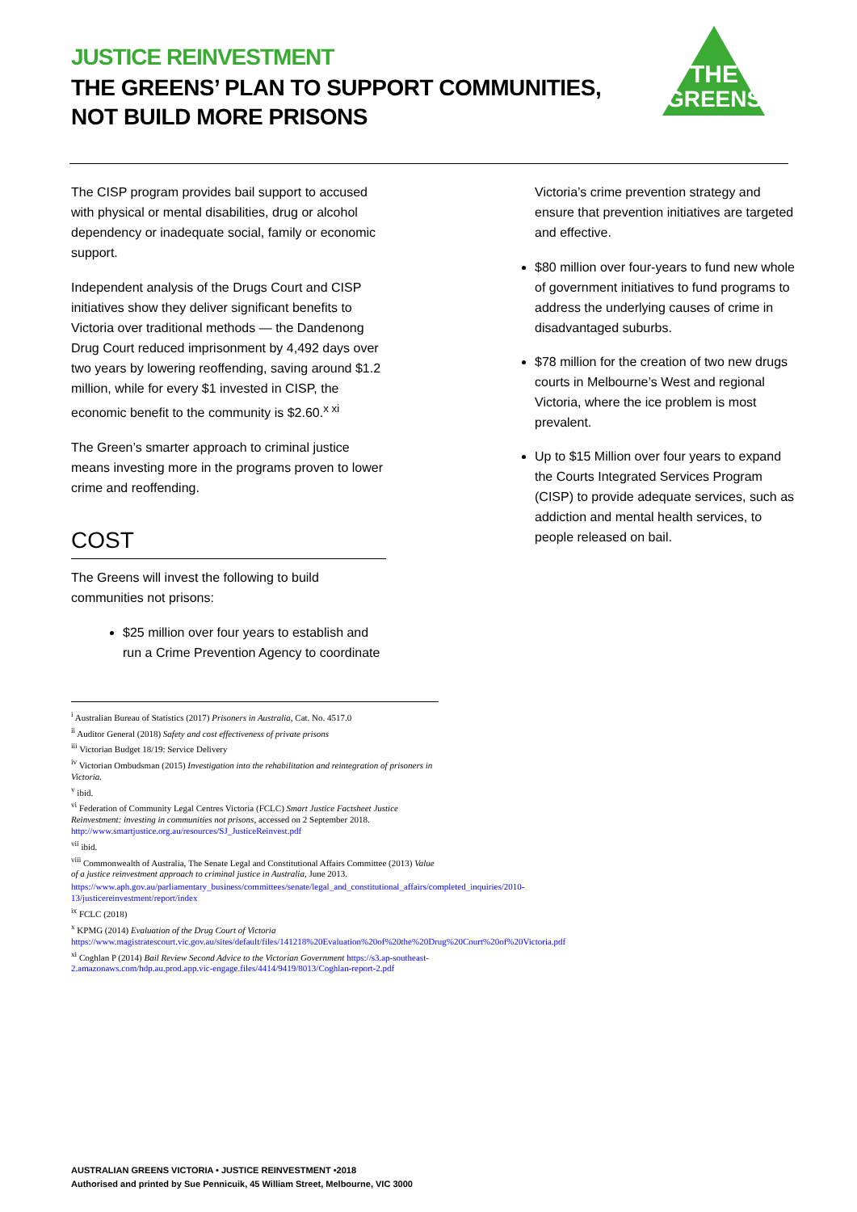JUSTICE REINVESTMENT
THE GREENS’ PLAN TO SUPPORT COMMUNITIES, NOT BUILD MORE PRISONS
THE
GREENS
The CISP program provides bail support to accused with physical or mental disabilities, drug or alcohol dependency or inadequate social, family or economic support.
Independent analysis of the Drugs Court and CISP initiatives show they deliver significant benefits to Victoria over traditional methods — the Dandenong Drug Court reduced imprisonment by 4,492 days over two years by lowering reoffending, saving around $1.2 million, while for every $1 invested in CISP, the economic benefit to the community is $2.60.<sup>x xi</sup>
The Green’s smarter approach to criminal justice means investing more in the programs proven to lower crime and reoffending.
COST
The Greens will invest the following to build communities not prisons:
$25 million over four years to establish and run a Crime Prevention Agency to coordinate
Victoria’s crime prevention strategy and ensure that prevention initiatives are targeted and effective.
$80 million over four-years to fund new whole of government initiatives to fund programs to address the underlying causes of crime in disadvantaged suburbs.
$78 million for the creation of two new drugs courts in Melbourne’s West and regional Victoria, where the ice problem is most prevalent.
Up to $15 Million over four years to expand the Courts Integrated Services Program (CISP) to provide adequate services, such as addiction and mental health services, to people released on bail.
<sup>i</sup> Australian Bureau of Statistics (2017) Prisoners in Australia, Cat. No. 4517.0
<sup>ii</sup> Auditor General (2018) Safety and cost effectiveness of private prisons
<sup>iii</sup> Victorian Budget 18/19: Service Delivery
<sup>iv</sup> Victorian Ombudsman (2015) Investigation into the rehabilitation and reintegration of prisoners in Victoria.
<sup>v</sup> ibid.
<sup>vi</sup> Federation of Community Legal Centres Victoria (FCLC) Smart Justice Factsheet Justice Reinvestment: investing in communities not prisons, accessed on 2 September 2018. http://www.smartjustice.org.au/resources/SJ_JusticeReinvest.pdf
<sup>vii</sup> ibid.
<sup>viii</sup> Commonwealth of Australia, The Senate Legal and Constitutional Affairs Committee (2013) Value of a justice reinvestment approach to criminal justice in Australia, June 2013.
https://www.aph.gov.au/parliamentary_business/committees/senate/legal_and_constitutional_affairs/completed_inquiries/2010-13/justicereinvestment/report/index
<sup>ix</sup> FCLC (2018)
<sup>x</sup> KPMG (2014) Evaluation of the Drug Court of Victoria https://www.magistratescourt.vic.gov.au/sites/default/files/141218%20Evaluation%20of%20the%20Drug%20Court%20of%20Victoria.pdf
<sup>xi</sup> Coghlan P (2014) Bail Review Second Advice to the Victorian Government https://s3.ap-southeast-2.amazonaws.com/hdp.au.prod.app.vic-engage.files/4414/9419/8013/Coghlan-report-2.pdf
AUSTRALIAN GREENS VICTORIA • JUSTICE REINVESTMENT •2018
Authorised and printed by Sue Pennicuik, 45 William Street, Melbourne, VIC 3000